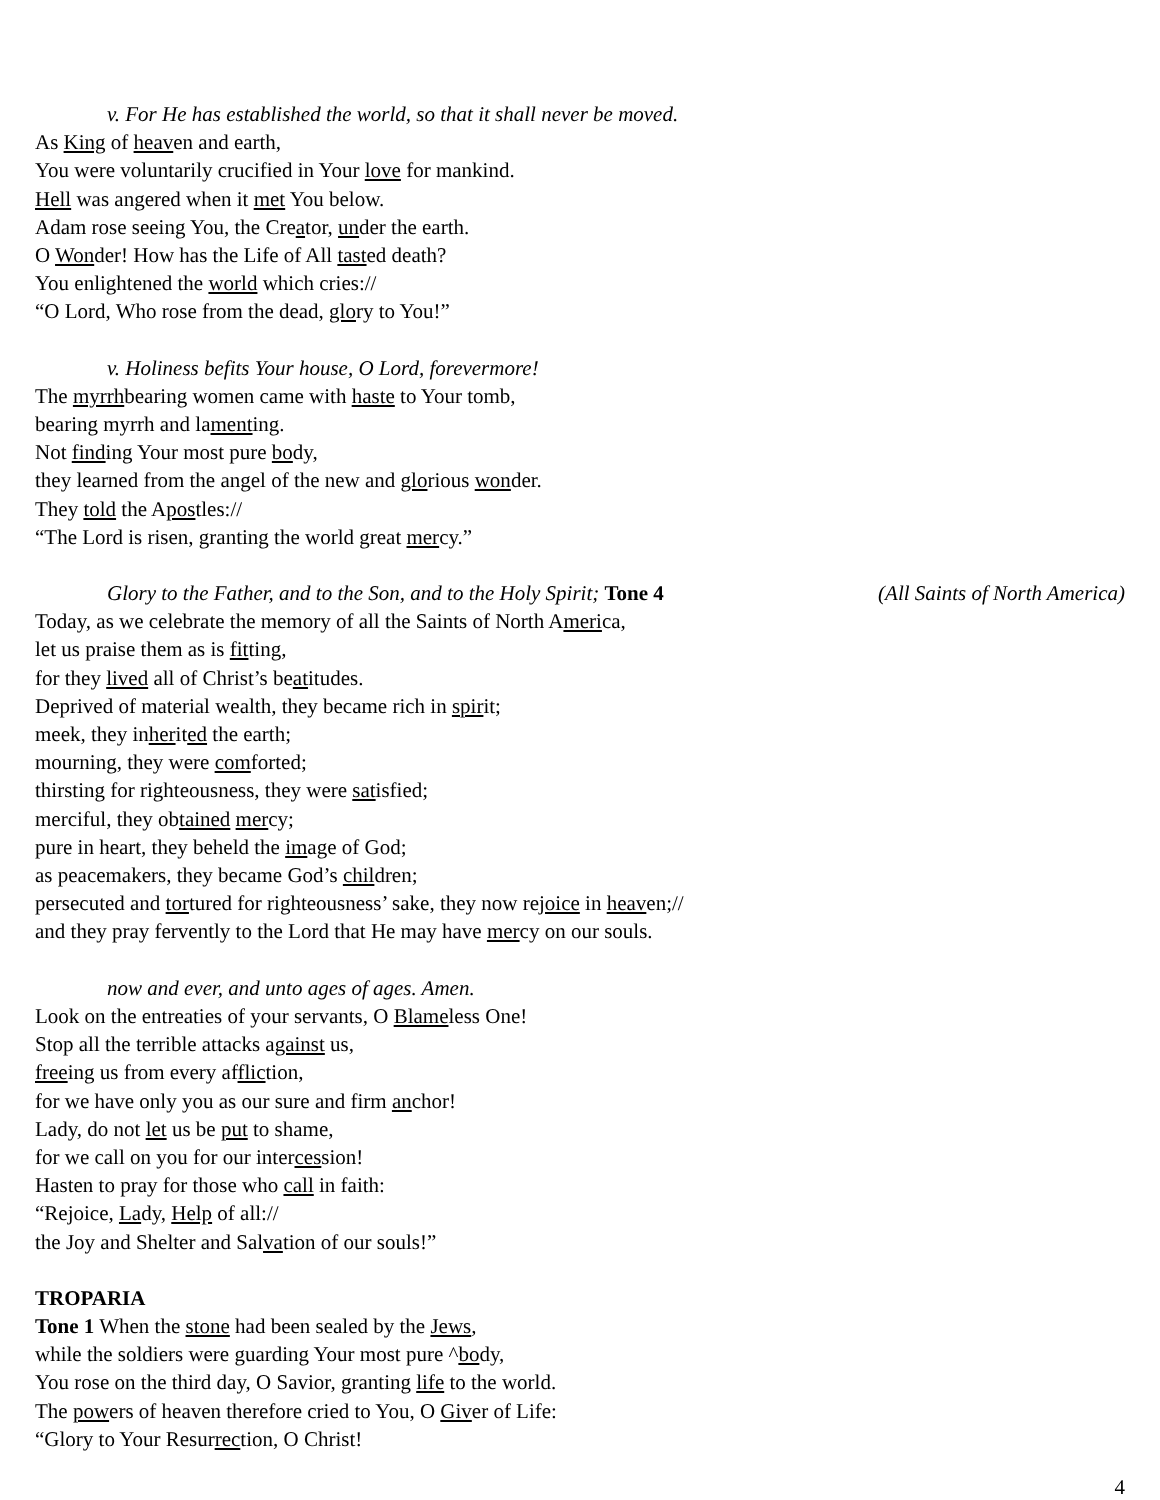v. For He has established the world, so that it shall never be moved.
As King of heaven and earth,
You were voluntarily crucified in Your love for mankind.
Hell was angered when it met You below.
Adam rose seeing You, the Creator, under the earth.
O Wonder! How has the Life of All tasted death?
You enlightened the world which cries://
“O Lord, Who rose from the dead, glory to You!”
v. Holiness befits Your house, O Lord, forevermore!
The myrrhbearing women came with haste to Your tomb,
bearing myrrh and lamenting.
Not finding Your most pure body,
they learned from the angel of the new and glorious wonder.
They told the Apostles://
“The Lord is risen, granting the world great mercy.”
Glory to the Father, and to the Son, and to the Holy Spirit; Tone 4 (All Saints of North America)
Today, as we celebrate the memory of all the Saints of North America,
let us praise them as is fitting,
for they lived all of Christ’s beatitudes.
Deprived of material wealth, they became rich in spirit;
meek, they inherited the earth;
mourning, they were comforted;
thirsting for righteousness, they were satisfied;
merciful, they obtained mercy;
pure in heart, they beheld the image of God;
as peacemakers, they became God’s children;
persecuted and tortured for righteousness’ sake, they now rejoice in heaven;//
and they pray fervently to the Lord that He may have mercy on our souls.
now and ever, and unto ages of ages. Amen.
Look on the entreaties of your servants, O Blameless One!
Stop all the terrible attacks against us,
freeing us from every affliction,
for we have only you as our sure and firm anchor!
Lady, do not let us be put to shame,
for we call on you for our intercession!
Hasten to pray for those who call in faith:
“Rejoice, Lady, Help of all://
the Joy and Shelter and Salvation of our souls!”
TROPARIA
Tone 1 When the stone had been sealed by the Jews,
while the soldiers were guarding Your most pure ^body,
You rose on the third day, O Savior, granting life to the world.
The powers of heaven therefore cried to You, O Giver of Life:
“Glory to Your Resurrection, O Christ!
4